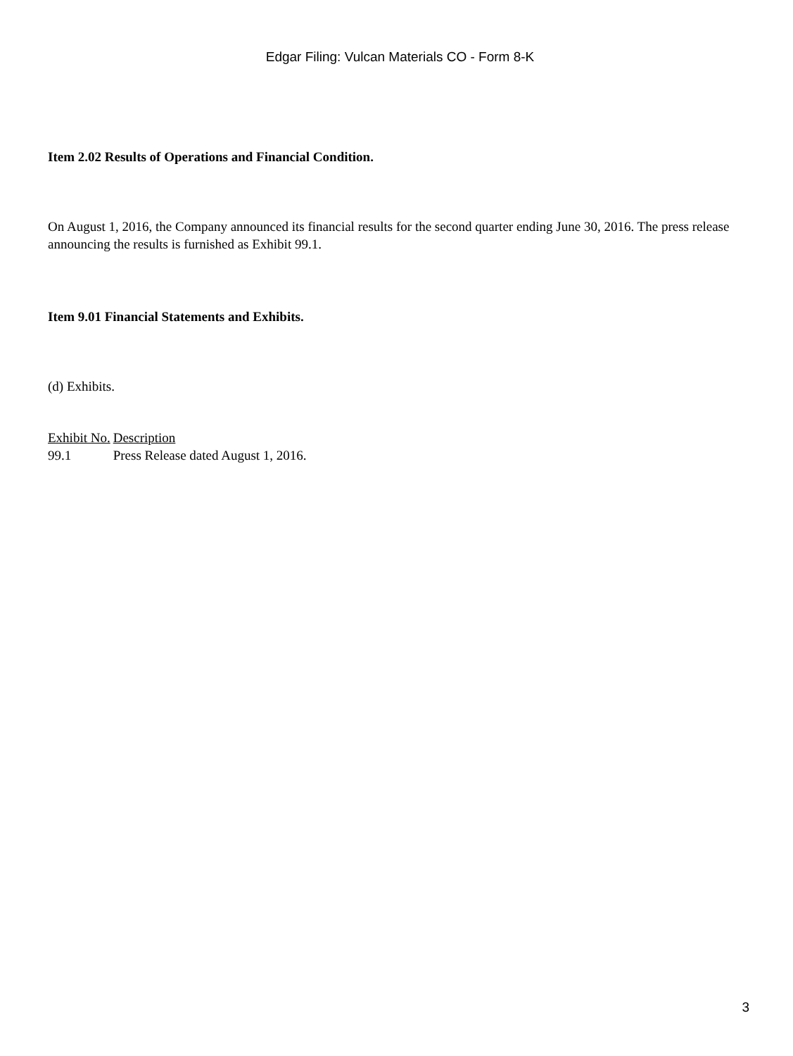Edgar Filing: Vulcan Materials CO - Form 8-K
Item 2.02 Results of Operations and Financial Condition.
On August 1, 2016, the Company announced its financial results for the second quarter ending June 30, 2016. The press release announcing the results is furnished as Exhibit 99.1.
Item 9.01 Financial Statements and Exhibits.
(d) Exhibits.
| Exhibit No. | Description |
| 99.1 | Press Release dated August 1, 2016. |
3